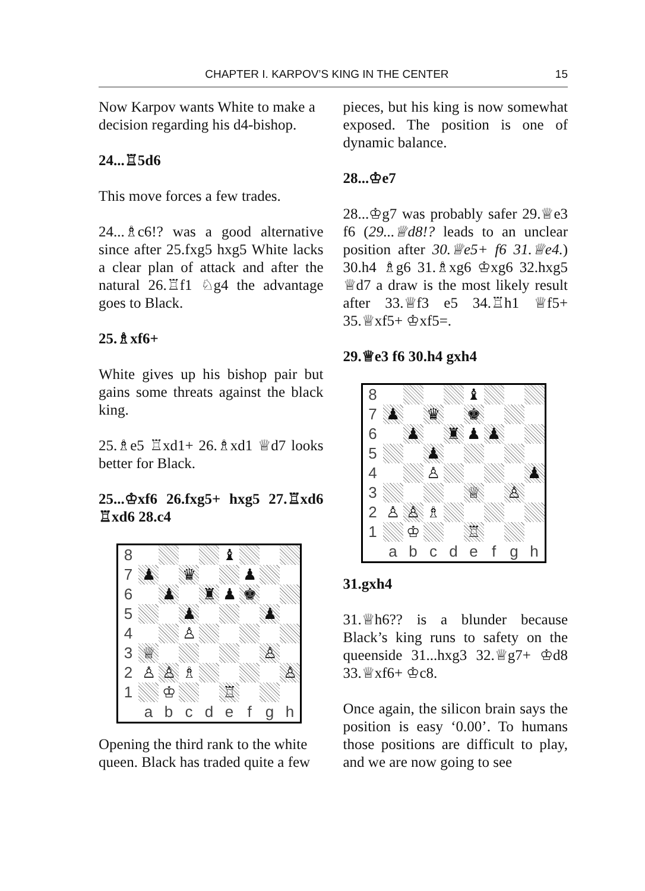CHAPTER I. KARPOV’S KING IN THE CENTER 15
Now Karpov wants White to make a decision regarding his d4-bishop.
24...♖5d6
This move forces a few trades.
24...♗c6!? was a good alternative since after 25.fxg5 hxg5 White lacks a clear plan of attack and after the natural 26.♖f1 ♘g4 the advantage goes to Black.
25.♗xf6+
White gives up his bishop pair but gains some threats against the black king.
25.♗e5 ♖xd1+ 26.♗xd1 ♕d7 looks better for Black.
25...♔xf6 26.fxg5+ hxg5 27.♖xd6 ♖xd6 28.c4
| 8 | | | | | ♝ | | | |
| 7 | ♟ | | ♛ | | | ♟ | | |
| 6 | | ♟ | | ♜ | ♟ | ♚ | | |
| 5 | | | ♟ | | | | ♟ | |
| 4 | | | ♙ | | | | | |
| 3 | ♕ | | | | | | ♙ | |
| 2 | ♙ | ♙ | ♗ | | | | | ♙ |
| 1 | | ♔ | | | ♖ | | | |
| | a | b | c | d | e | f | g | h |
Opening the third rank to the white queen. Black has traded quite a few
pieces, but his king is now somewhat exposed. The position is one of dynamic balance.
28...♔e7
28...♔g7 was probably safer 29.♕e3 f6 (29...♕d8!? leads to an unclear position after 30.♕e5+ f6 31.♕e4.) 30.h4 ♗g6 31.♗xg6 ♔xg6 32.hxg5 ♕d7 a draw is the most likely result after 33.♕f3 e5 34.♖h1 ♕f5+ 35.♕xf5+ ♔xf5=.
29.♕e3 f6 30.h4 gxh4
| 8 | | | | | ♝ | | | |
| 7 | ♟ | | ♛ | | ♚ | | | |
| 6 | | ♟ | | ♜ | ♟ | ♟ | | |
| 5 | | | ♟ | | | | | |
| 4 | | | ♙ | | | | | ♟ |
| 3 | | | | | ♕ | | ♙ | |
| 2 | ♙ | ♙ | ♗ | | | | | |
| 1 | | ♔ | | | ♖ | | | |
| | a | b | c | d | e | f | g | h |
31.gxh4
31.♕h6?? is a blunder because Black’s king runs to safety on the queenside 31...hxg3 32.♕g7+ ♔d8 33.♕xf6+ ♔c8.
Once again, the silicon brain says the position is easy ‘0.00’. To humans those positions are difficult to play, and we are now going to see